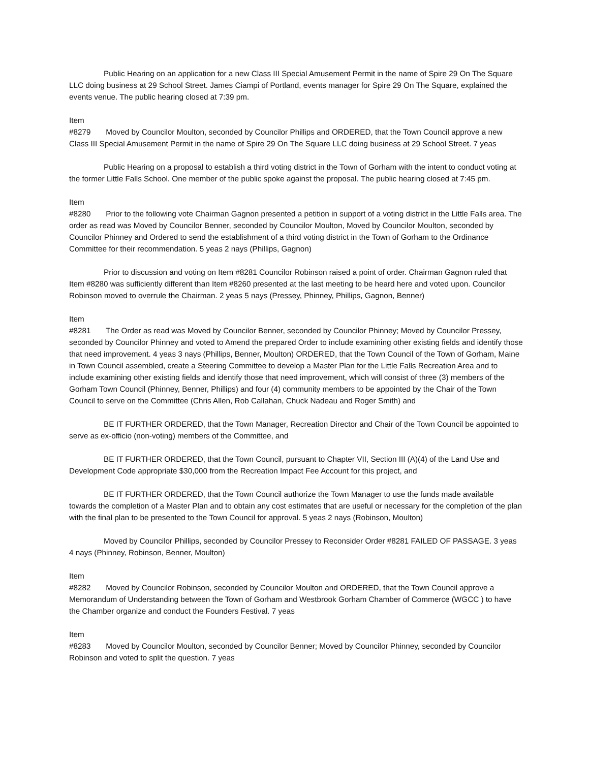Public Hearing on an application for a new Class III Special Amusement Permit in the name of Spire 29 On The Square LLC doing business at 29 School Street. James Ciampi of Portland, events manager for Spire 29 On The Square, explained the events venue. The public hearing closed at 7:39 pm.
Item #8279 Moved by Councilor Moulton, seconded by Councilor Phillips and ORDERED, that the Town Council approve a new Class III Special Amusement Permit in the name of Spire 29 On The Square LLC doing business at 29 School Street. 7 yeas
Public Hearing on a proposal to establish a third voting district in the Town of Gorham with the intent to conduct voting at the former Little Falls School. One member of the public spoke against the proposal. The public hearing closed at 7:45 pm.
Item #8280 Prior to the following vote Chairman Gagnon presented a petition in support of a voting district in the Little Falls area. The order as read was Moved by Councilor Benner, seconded by Councilor Moulton, Moved by Councilor Moulton, seconded by Councilor Phinney and Ordered to send the establishment of a third voting district in the Town of Gorham to the Ordinance Committee for their recommendation. 5 yeas 2 nays (Phillips, Gagnon)
Prior to discussion and voting on Item #8281 Councilor Robinson raised a point of order. Chairman Gagnon ruled that Item #8280 was sufficiently different than Item #8260 presented at the last meeting to be heard here and voted upon. Councilor Robinson moved to overrule the Chairman. 2 yeas 5 nays (Pressey, Phinney, Phillips, Gagnon, Benner)
Item #8281 The Order as read was Moved by Councilor Benner, seconded by Councilor Phinney; Moved by Councilor Pressey, seconded by Councilor Phinney and voted to Amend the prepared Order to include examining other existing fields and identify those that need improvement. 4 yeas 3 nays (Phillips, Benner, Moulton) ORDERED, that the Town Council of the Town of Gorham, Maine in Town Council assembled, create a Steering Committee to develop a Master Plan for the Little Falls Recreation Area and to include examining other existing fields and identify those that need improvement, which will consist of three (3) members of the Gorham Town Council (Phinney, Benner, Phillips) and four (4) community members to be appointed by the Chair of the Town Council to serve on the Committee (Chris Allen, Rob Callahan, Chuck Nadeau and Roger Smith) and
BE IT FURTHER ORDERED, that the Town Manager, Recreation Director and Chair of the Town Council be appointed to serve as ex-officio (non-voting) members of the Committee, and
BE IT FURTHER ORDERED, that the Town Council, pursuant to Chapter VII, Section III (A)(4) of the Land Use and Development Code appropriate $30,000 from the Recreation Impact Fee Account for this project, and
BE IT FURTHER ORDERED, that the Town Council authorize the Town Manager to use the funds made available towards the completion of a Master Plan and to obtain any cost estimates that are useful or necessary for the completion of the plan with the final plan to be presented to the Town Council for approval. 5 yeas 2 nays (Robinson, Moulton)
Moved by Councilor Phillips, seconded by Councilor Pressey to Reconsider Order #8281 FAILED OF PASSAGE. 3 yeas 4 nays (Phinney, Robinson, Benner, Moulton)
Item #8282 Moved by Councilor Robinson, seconded by Councilor Moulton and ORDERED, that the Town Council approve a Memorandum of Understanding between the Town of Gorham and Westbrook Gorham Chamber of Commerce (WGCC ) to have the Chamber organize and conduct the Founders Festival. 7 yeas
Item #8283 Moved by Councilor Moulton, seconded by Councilor Benner; Moved by Councilor Phinney, seconded by Councilor Robinson and voted to split the question. 7 yeas